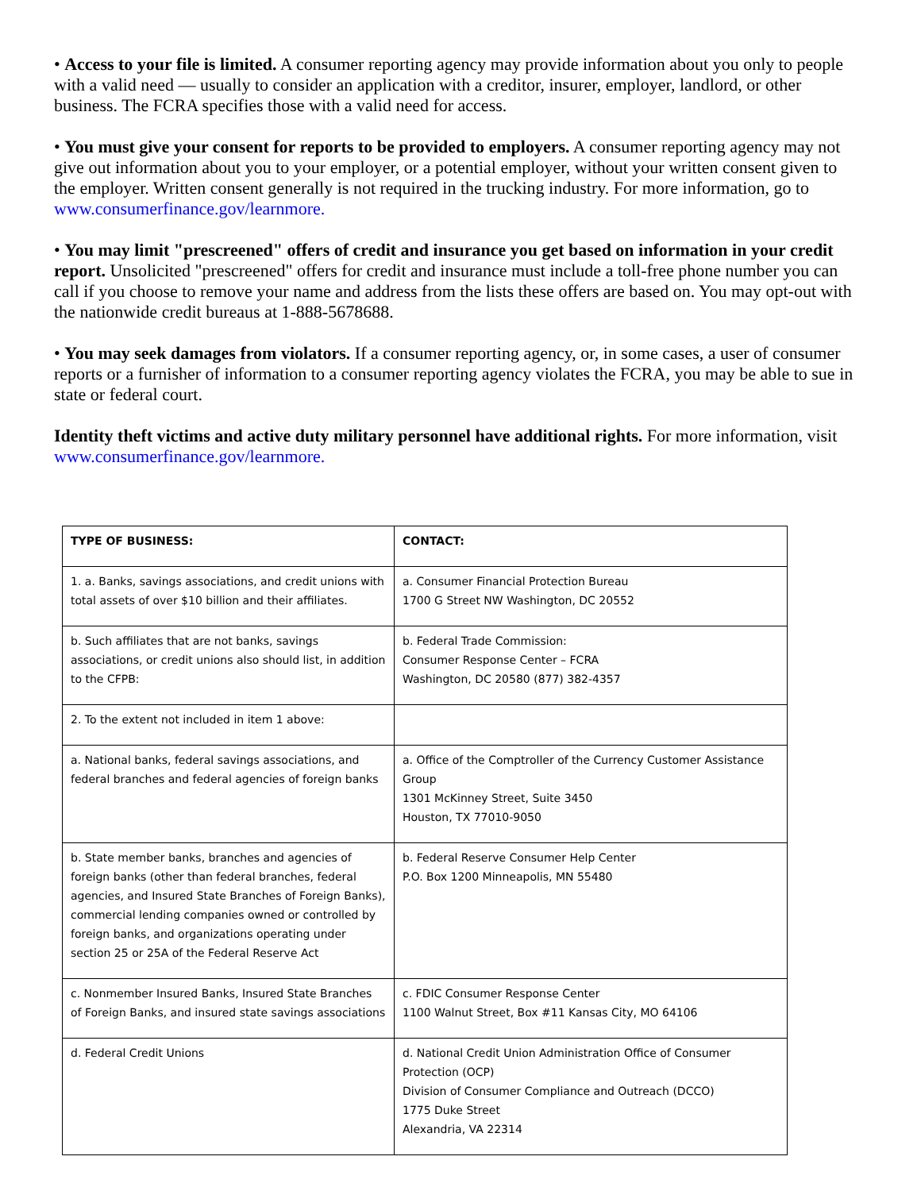• Access to your file is limited. A consumer reporting agency may provide information about you only to people with a valid need — usually to consider an application with a creditor, insurer, employer, landlord, or other business. The FCRA specifies those with a valid need for access.
• You must give your consent for reports to be provided to employers. A consumer reporting agency may not give out information about you to your employer, or a potential employer, without your written consent given to the employer. Written consent generally is not required in the trucking industry. For more information, go to www.consumerfinance.gov/learnmore.
• You may limit "prescreened" offers of credit and insurance you get based on information in your credit report. Unsolicited "prescreened" offers for credit and insurance must include a toll-free phone number you can call if you choose to remove your name and address from the lists these offers are based on. You may opt-out with the nationwide credit bureaus at 1-888-5678688.
• You may seek damages from violators. If a consumer reporting agency, or, in some cases, a user of consumer reports or a furnisher of information to a consumer reporting agency violates the FCRA, you may be able to sue in state or federal court.
Identity theft victims and active duty military personnel have additional rights. For more information, visit www.consumerfinance.gov/learnmore.
| TYPE OF BUSINESS: | CONTACT: |
| --- | --- |
| 1. a. Banks, savings associations, and credit unions with total assets of over $10 billion and their affiliates. | a. Consumer Financial Protection Bureau 1700 G Street NW Washington, DC 20552 |
| b. Such affiliates that are not banks, savings associations, or credit unions also should list, in addition to the CFPB: | b. Federal Trade Commission: Consumer Response Center – FCRA Washington, DC 20580 (877) 382-4357 |
| 2. To the extent not included in item 1 above: | |
| a. National banks, federal savings associations, and federal branches and federal agencies of foreign banks | a. Office of the Comptroller of the Currency Customer Assistance Group 1301 McKinney Street, Suite 3450 Houston, TX 77010-9050 |
| b. State member banks, branches and agencies of foreign banks (other than federal branches, federal agencies, and Insured State Branches of Foreign Banks), commercial lending companies owned or controlled by foreign banks, and organizations operating under section 25 or 25A of the Federal Reserve Act | b. Federal Reserve Consumer Help Center P.O. Box 1200 Minneapolis, MN 55480 |
| c. Nonmember Insured Banks, Insured State Branches of Foreign Banks, and insured state savings associations | c. FDIC Consumer Response Center 1100 Walnut Street, Box #11 Kansas City, MO 64106 |
| d. Federal Credit Unions | d. National Credit Union Administration Office of Consumer Protection (OCP) Division of Consumer Compliance and Outreach (DCCO) 1775 Duke Street Alexandria, VA 22314 |